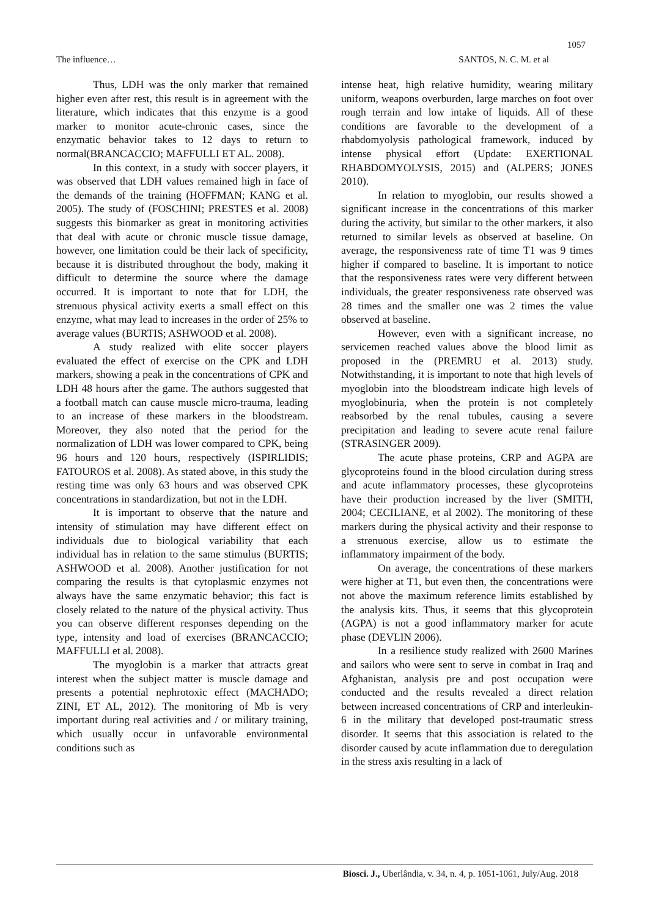1057
The influence… SANTOS, N. C. M. et al
Thus, LDH was the only marker that remained higher even after rest, this result is in agreement with the literature, which indicates that this enzyme is a good marker to monitor acute-chronic cases, since the enzymatic behavior takes to 12 days to return to normal(BRANCACCIO; MAFFULLI ET AL. 2008).
In this context, in a study with soccer players, it was observed that LDH values remained high in face of the demands of the training (HOFFMAN; KANG et al. 2005). The study of (FOSCHINI; PRESTES et al. 2008) suggests this biomarker as great in monitoring activities that deal with acute or chronic muscle tissue damage, however, one limitation could be their lack of specificity, because it is distributed throughout the body, making it difficult to determine the source where the damage occurred. It is important to note that for LDH, the strenuous physical activity exerts a small effect on this enzyme, what may lead to increases in the order of 25% to average values (BURTIS; ASHWOOD et al. 2008).
A study realized with elite soccer players evaluated the effect of exercise on the CPK and LDH markers, showing a peak in the concentrations of CPK and LDH 48 hours after the game. The authors suggested that a football match can cause muscle micro-trauma, leading to an increase of these markers in the bloodstream. Moreover, they also noted that the period for the normalization of LDH was lower compared to CPK, being 96 hours and 120 hours, respectively (ISPIRLIDIS; FATOUROS et al. 2008). As stated above, in this study the resting time was only 63 hours and was observed CPK concentrations in standardization, but not in the LDH.
It is important to observe that the nature and intensity of stimulation may have different effect on individuals due to biological variability that each individual has in relation to the same stimulus (BURTIS; ASHWOOD et al. 2008). Another justification for not comparing the results is that cytoplasmic enzymes not always have the same enzymatic behavior; this fact is closely related to the nature of the physical activity. Thus you can observe different responses depending on the type, intensity and load of exercises (BRANCACCIO; MAFFULLI et al. 2008).
The myoglobin is a marker that attracts great interest when the subject matter is muscle damage and presents a potential nephrotoxic effect (MACHADO; ZINI, ET AL, 2012). The monitoring of Mb is very important during real activities and / or military training, which usually occur in unfavorable environmental conditions such as
intense heat, high relative humidity, wearing military uniform, weapons overburden, large marches on foot over rough terrain and low intake of liquids. All of these conditions are favorable to the development of a rhabdomyolysis pathological framework, induced by intense physical effort (Update: EXERTIONAL RHABDOMYOLYSIS, 2015) and (ALPERS; JONES 2010).
In relation to myoglobin, our results showed a significant increase in the concentrations of this marker during the activity, but similar to the other markers, it also returned to similar levels as observed at baseline. On average, the responsiveness rate of time T1 was 9 times higher if compared to baseline. It is important to notice that the responsiveness rates were very different between individuals, the greater responsiveness rate observed was 28 times and the smaller one was 2 times the value observed at baseline.
However, even with a significant increase, no servicemen reached values above the blood limit as proposed in the (PREMRU et al. 2013) study. Notwithstanding, it is important to note that high levels of myoglobin into the bloodstream indicate high levels of myoglobinuria, when the protein is not completely reabsorbed by the renal tubules, causing a severe precipitation and leading to severe acute renal failure (STRASINGER 2009).
The acute phase proteins, CRP and AGPA are glycoproteins found in the blood circulation during stress and acute inflammatory processes, these glycoproteins have their production increased by the liver (SMITH, 2004; CECILIANE, et al 2002). The monitoring of these markers during the physical activity and their response to a strenuous exercise, allow us to estimate the inflammatory impairment of the body.
On average, the concentrations of these markers were higher at T1, but even then, the concentrations were not above the maximum reference limits established by the analysis kits. Thus, it seems that this glycoprotein (AGPA) is not a good inflammatory marker for acute phase (DEVLIN 2006).
In a resilience study realized with 2600 Marines and sailors who were sent to serve in combat in Iraq and Afghanistan, analysis pre and post occupation were conducted and the results revealed a direct relation between increased concentrations of CRP and interleukin-6 in the military that developed post-traumatic stress disorder. It seems that this association is related to the disorder caused by acute inflammation due to deregulation in the stress axis resulting in a lack of
Biosci. J., Uberlândia, v. 34, n. 4, p. 1051-1061, July/Aug. 2018